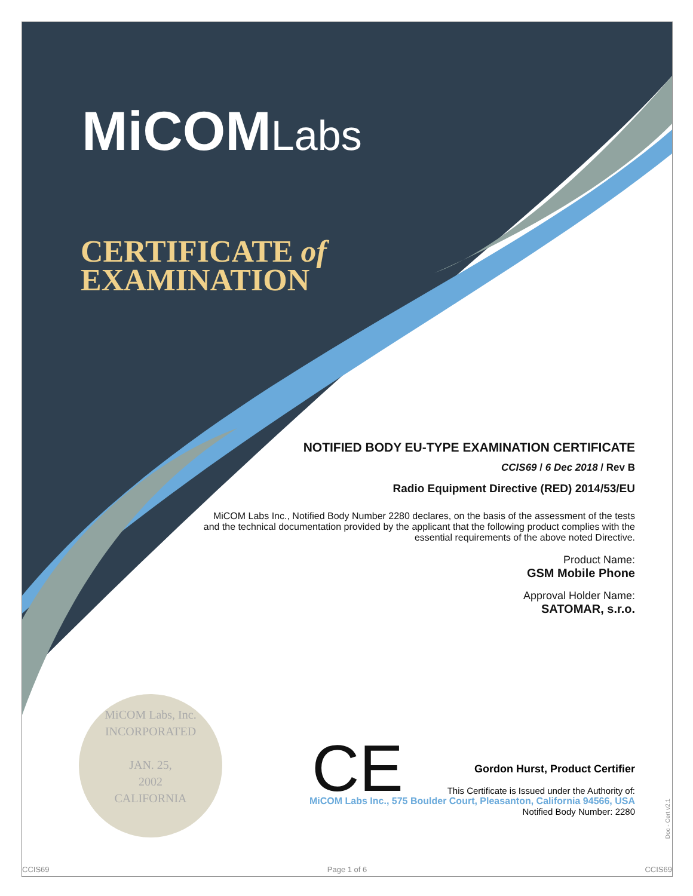MiCOMLabs
CERTIFICATE of
EXAMINATION
NOTIFIED BODY EU-TYPE EXAMINATION CERTIFICATE
CCIS69 / 6 Dec 2018 / Rev B
Radio Equipment Directive (RED) 2014/53/EU
MiCOM Labs Inc., Notified Body Number 2280 declares, on the basis of the assessment of the tests and the technical documentation provided by the applicant that the following product complies with the essential requirements of the above noted Directive.
Product Name:
GSM Mobile Phone
Approval Holder Name:
SATOMAR, s.r.o.
MiCOM Labs, Inc.
INCORPORATED
JAN. 25,
2002
CALIFORNIA
CE
Gordon Hurst, Product Certifier
This Certificate is Issued under the Authority of:
MiCOM Labs Inc., 575 Boulder Court, Pleasanton, California 94566, USA
Notified Body Number: 2280
Doc - Cert v2.1
CCIS69 Page 1 of 6 CCIS69